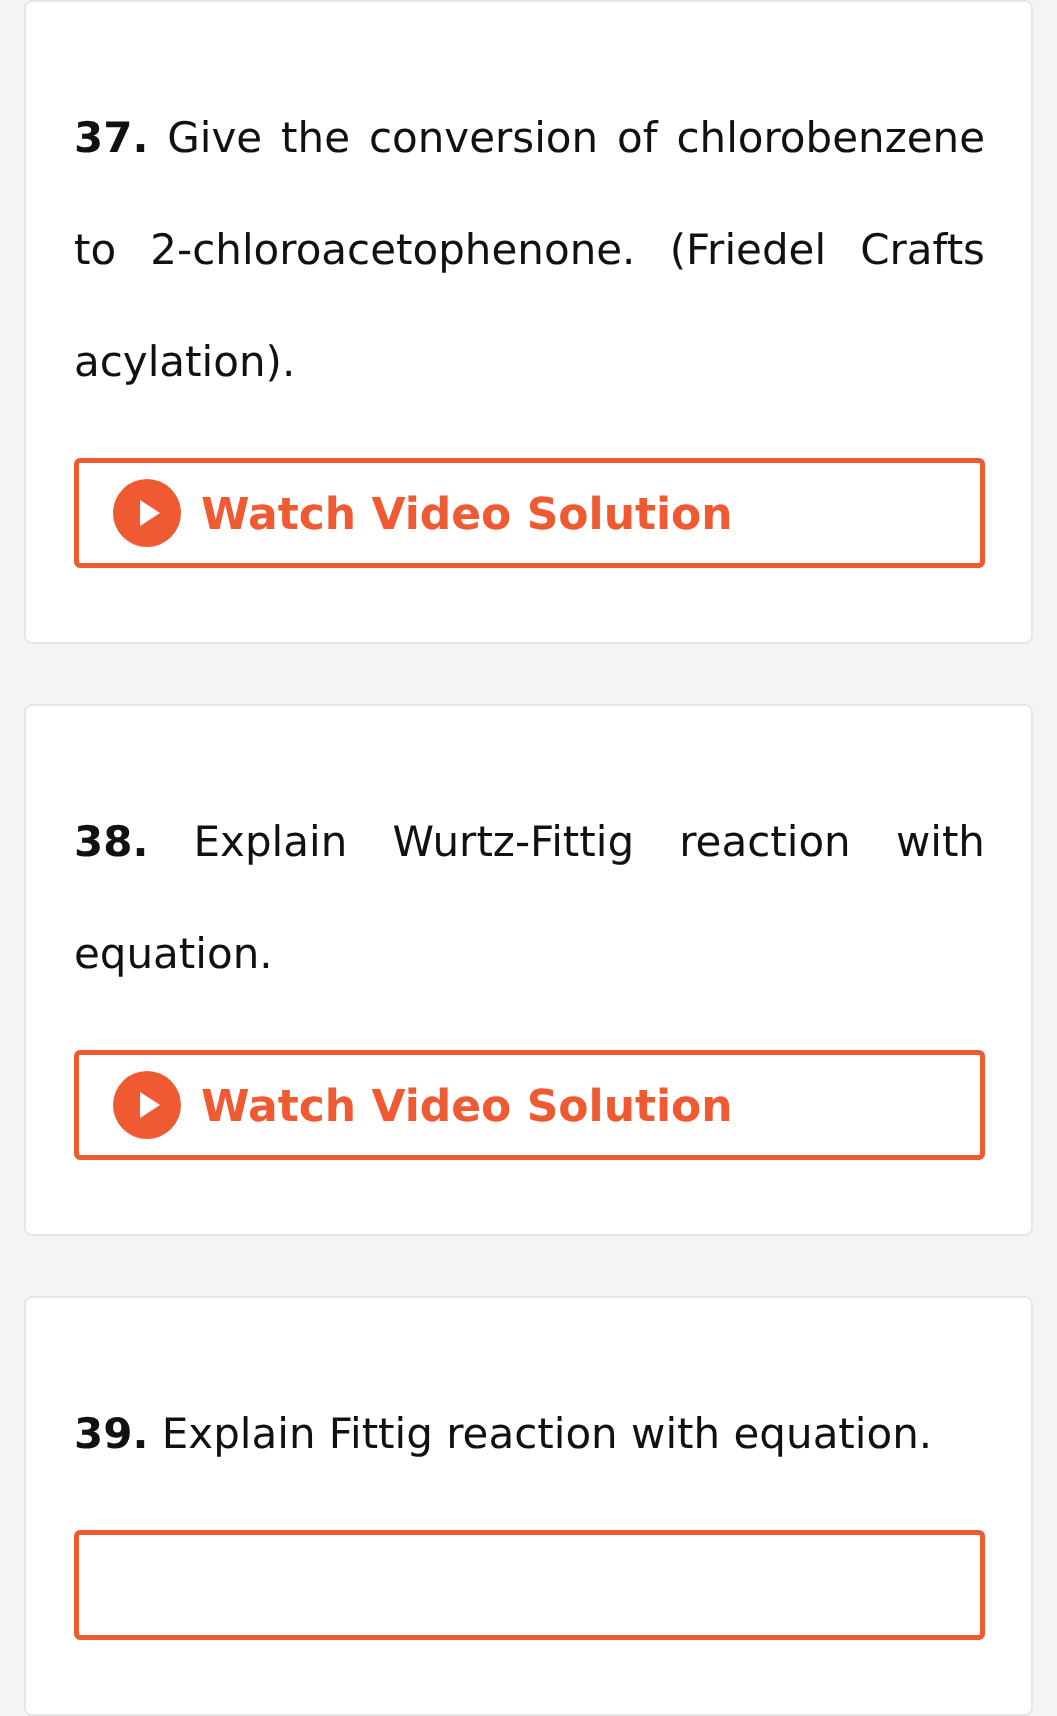37. Give the conversion of chlorobenzene to 2-chloroacetophenone. (Friedel Crafts acylation).
Watch Video Solution
38. Explain Wurtz-Fittig reaction with equation.
Watch Video Solution
39. Explain Fittig reaction with equation.